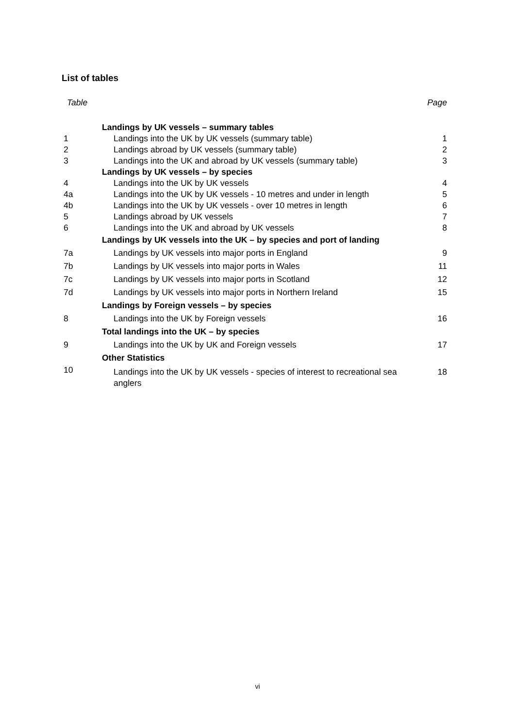List of tables
| Table | | Page |
| --- | --- | --- |
| | Landings by UK vessels – summary tables | |
| 1 | Landings into the UK by UK vessels (summary table) | 1 |
| 2 | Landings abroad by UK vessels (summary table) | 2 |
| 3 | Landings into the UK and abroad by UK vessels (summary table) | 3 |
| | Landings by UK vessels – by species | |
| 4 | Landings into the UK by UK vessels | 4 |
| 4a | Landings into the UK by UK vessels - 10 metres and under in length | 5 |
| 4b | Landings into the UK by UK vessels - over 10 metres in length | 6 |
| 5 | Landings abroad by UK vessels | 7 |
| 6 | Landings into the UK and abroad by UK vessels | 8 |
| | Landings by UK vessels into the UK – by species and port of landing | |
| 7a | Landings by UK vessels into major ports in England | 9 |
| 7b | Landings by UK vessels into major ports in Wales | 11 |
| 7c | Landings by UK vessels into major ports in Scotland | 12 |
| 7d | Landings by UK vessels into major ports in Northern Ireland | 15 |
| | Landings by Foreign vessels – by species | |
| 8 | Landings into the UK by Foreign vessels | 16 |
| | Total landings into the UK – by species | |
| 9 | Landings into the UK by UK and Foreign vessels | 17 |
| | Other Statistics | |
| 10 | Landings into the UK by UK vessels - species of interest to recreational sea anglers | 18 |
vi